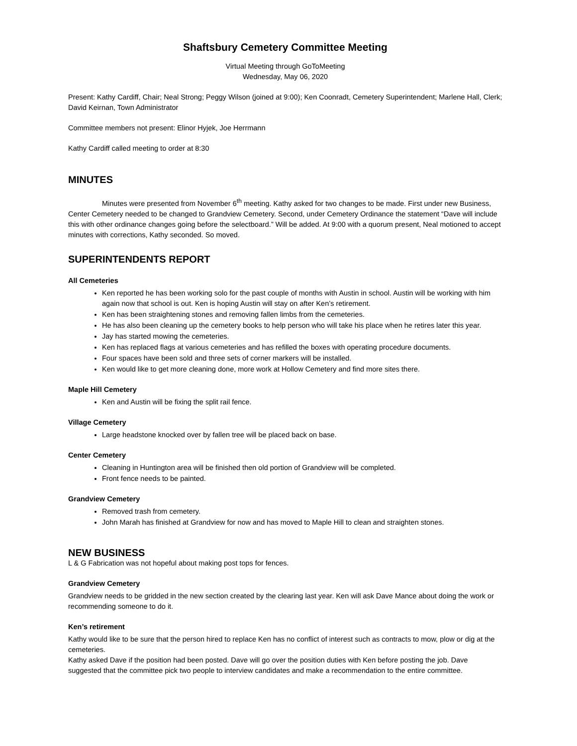Shaftsbury Cemetery Committee Meeting
Virtual Meeting through GoToMeeting
Wednesday, May 06, 2020
Present: Kathy Cardiff, Chair; Neal Strong; Peggy Wilson (joined at 9:00); Ken Coonradt, Cemetery Superintendent; Marlene Hall, Clerk; David Keirnan, Town Administrator
Committee members not present: Elinor Hyjek, Joe Herrmann
Kathy Cardiff called meeting to order at 8:30
MINUTES
Minutes were presented from November 6<sup>th</sup> meeting. Kathy asked for two changes to be made. First under new Business, Center Cemetery needed to be changed to Grandview Cemetery. Second, under Cemetery Ordinance the statement “Dave will include this with other ordinance changes going before the selectboard.” Will be added. At 9:00 with a quorum present, Neal motioned to accept minutes with corrections, Kathy seconded. So moved.
SUPERINTENDENTS REPORT
All Cemeteries
Ken reported he has been working solo for the past couple of months with Austin in school. Austin will be working with him again now that school is out. Ken is hoping Austin will stay on after Ken’s retirement.
Ken has been straightening stones and removing fallen limbs from the cemeteries.
He has also been cleaning up the cemetery books to help person who will take his place when he retires later this year.
Jay has started mowing the cemeteries.
Ken has replaced flags at various cemeteries and has refilled the boxes with operating procedure documents.
Four spaces have been sold and three sets of corner markers will be installed.
Ken would like to get more cleaning done, more work at Hollow Cemetery and find more sites there.
Maple Hill Cemetery
Ken and Austin will be fixing the split rail fence.
Village Cemetery
Large headstone knocked over by fallen tree will be placed back on base.
Center Cemetery
Cleaning in Huntington area will be finished then old portion of Grandview will be completed.
Front fence needs to be painted.
Grandview Cemetery
Removed trash from cemetery.
John Marah has finished at Grandview for now and has moved to Maple Hill to clean and straighten stones.
NEW BUSINESS
L & G Fabrication was not hopeful about making post tops for fences.
Grandview Cemetery
Grandview needs to be gridded in the new section created by the clearing last year. Ken will ask Dave Mance about doing the work or recommending someone to do it.
Ken’s retirement
Kathy would like to be sure that the person hired to replace Ken has no conflict of interest such as contracts to mow, plow or dig at the cemeteries.
Kathy asked Dave if the position had been posted. Dave will go over the position duties with Ken before posting the job. Dave suggested that the committee pick two people to interview candidates and make a recommendation to the entire committee.